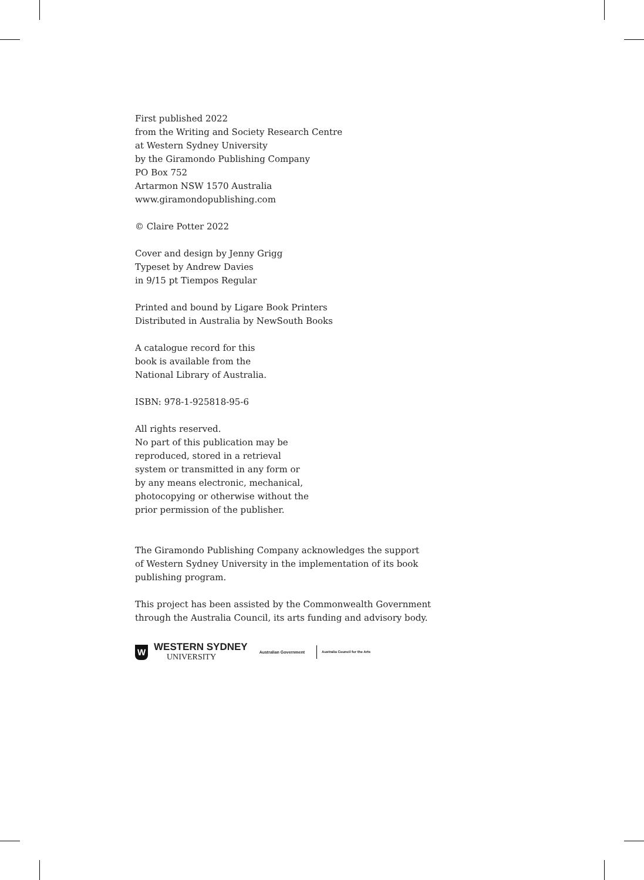First published 2022
from the Writing and Society Research Centre
at Western Sydney University
by the Giramondo Publishing Company
PO Box 752
Artarmon NSW 1570 Australia
www.giramondopublishing.com
© Claire Potter 2022
Cover and design by Jenny Grigg
Typeset by Andrew Davies
in 9/15 pt Tiempos Regular
Printed and bound by Ligare Book Printers
Distributed in Australia by NewSouth Books
A catalogue record for this
book is available from the
National Library of Australia.
ISBN: 978-1-925818-95-6
All rights reserved.
No part of this publication may be
reproduced, stored in a retrieval
system or transmitted in any form or
by any means electronic, mechanical,
photocopying or otherwise without the
prior permission of the publisher.
The Giramondo Publishing Company acknowledges the support
of Western Sydney University in the implementation of its book
publishing program.
This project has been assisted by the Commonwealth Government
through the Australia Council, its arts funding and advisory body.
W
WESTERN SYDNEY
UNIVERSITY
Australian Government
Australia Council for the Arts